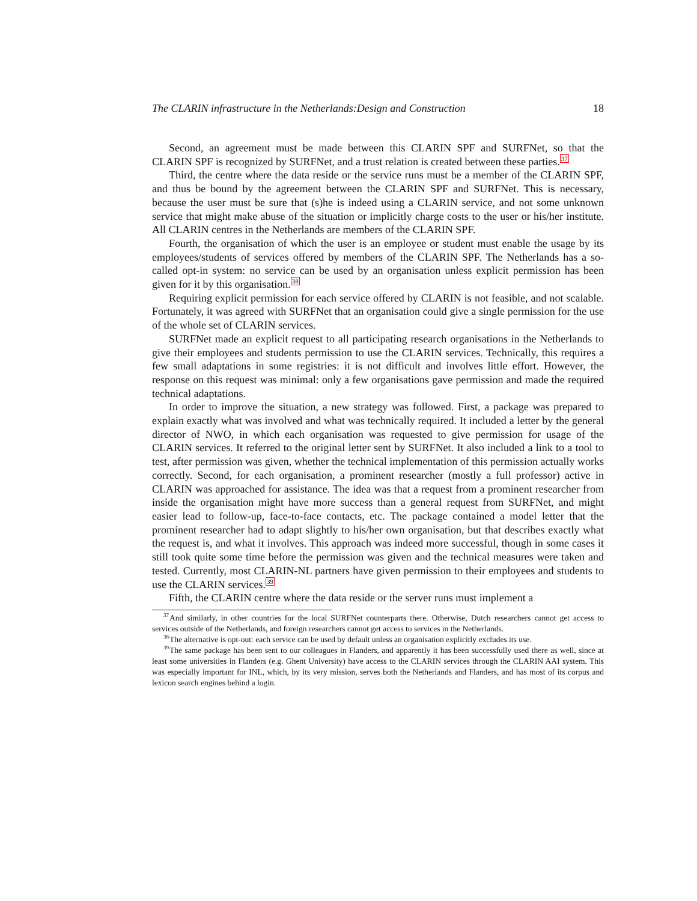The CLARIN infrastructure in the Netherlands:Design and Construction 18
Second, an agreement must be made between this CLARIN SPF and SURFNet, so that the CLARIN SPF is recognized by SURFNet, and a trust relation is created between these parties.<sup>37</sup>
Third, the centre where the data reside or the service runs must be a member of the CLARIN SPF, and thus be bound by the agreement between the CLARIN SPF and SURFNet. This is necessary, because the user must be sure that (s)he is indeed using a CLARIN service, and not some unknown service that might make abuse of the situation or implicitly charge costs to the user or his/her institute. All CLARIN centres in the Netherlands are members of the CLARIN SPF.
Fourth, the organisation of which the user is an employee or student must enable the usage by its employees/students of services offered by members of the CLARIN SPF. The Netherlands has a so-called opt-in system: no service can be used by an organisation unless explicit permission has been given for it by this organisation.<sup>38</sup>
Requiring explicit permission for each service offered by CLARIN is not feasible, and not scalable. Fortunately, it was agreed with SURFNet that an organisation could give a single permission for the use of the whole set of CLARIN services.
SURFNet made an explicit request to all participating research organisations in the Netherlands to give their employees and students permission to use the CLARIN services. Technically, this requires a few small adaptations in some registries: it is not difficult and involves little effort. However, the response on this request was minimal: only a few organisations gave permission and made the required technical adaptations.
In order to improve the situation, a new strategy was followed. First, a package was prepared to explain exactly what was involved and what was technically required. It included a letter by the general director of NWO, in which each organisation was requested to give permission for usage of the CLARIN services. It referred to the original letter sent by SURFNet. It also included a link to a tool to test, after permission was given, whether the technical implementation of this permission actually works correctly. Second, for each organisation, a prominent researcher (mostly a full professor) active in CLARIN was approached for assistance. The idea was that a request from a prominent researcher from inside the organisation might have more success than a general request from SURFNet, and might easier lead to follow-up, face-to-face contacts, etc. The package contained a model letter that the prominent researcher had to adapt slightly to his/her own organisation, but that describes exactly what the request is, and what it involves. This approach was indeed more successful, though in some cases it still took quite some time before the permission was given and the technical measures were taken and tested. Currently, most CLARIN-NL partners have given permission to their employees and students to use the CLARIN services.<sup>39</sup>
Fifth, the CLARIN centre where the data reside or the server runs must implement a
<sup>37</sup> And similarly, in other countries for the local SURFNet counterparts there. Otherwise, Dutch researchers cannot get access to services outside of the Netherlands, and foreign researchers cannot get access to services in the Netherlands.
<sup>38</sup> The alternative is opt-out: each service can be used by default unless an organisation explicitly excludes its use.
<sup>39</sup> The same package has been sent to our colleagues in Flanders, and apparently it has been successfully used there as well, since at least some universities in Flanders (e.g. Ghent University) have access to the CLARIN services through the CLARIN AAI system. This was especially important for INL, which, by its very mission, serves both the Netherlands and Flanders, and has most of its corpus and lexicon search engines behind a login.